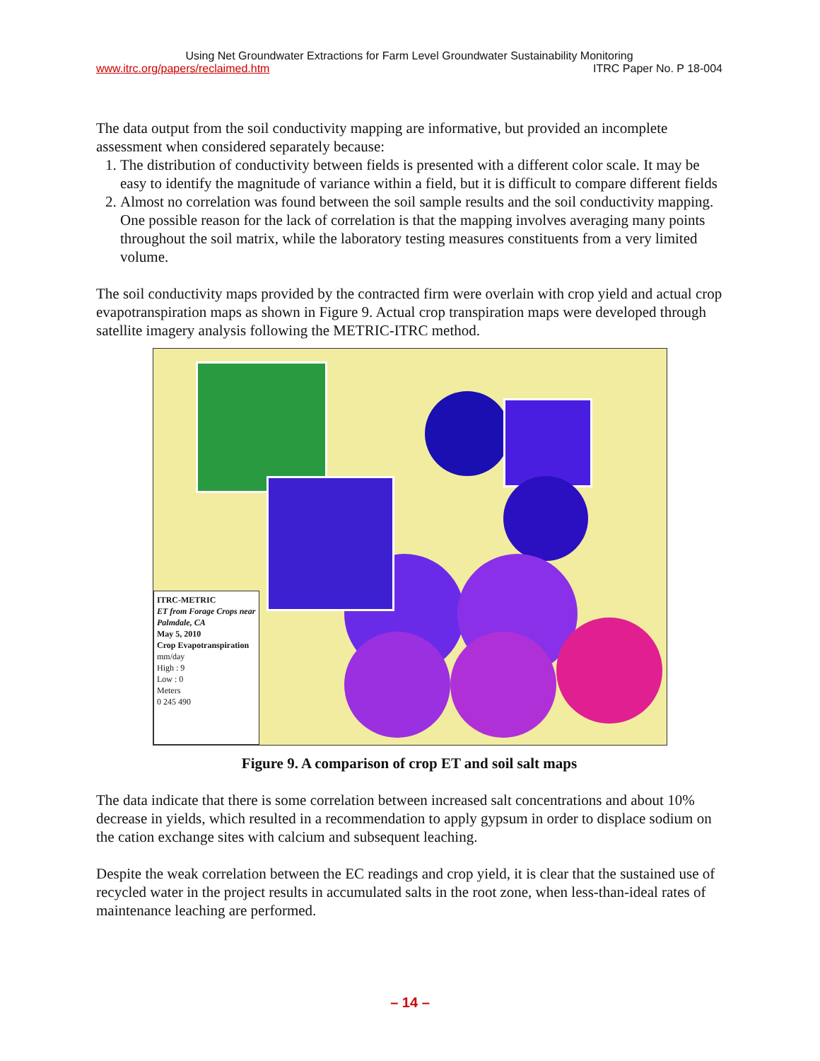Using Net Groundwater Extractions for Farm Level Groundwater Sustainability Monitoring
www.itrc.org/papers/reclaimed.htm ITRC Paper No. P 18-004
The data output from the soil conductivity mapping are informative, but provided an incomplete assessment when considered separately because:
1. The distribution of conductivity between fields is presented with a different color scale. It may be easy to identify the magnitude of variance within a field, but it is difficult to compare different fields
2. Almost no correlation was found between the soil sample results and the soil conductivity mapping. One possible reason for the lack of correlation is that the mapping involves averaging many points throughout the soil matrix, while the laboratory testing measures constituents from a very limited volume.
The soil conductivity maps provided by the contracted firm were overlain with crop yield and actual crop evapotranspiration maps as shown in Figure 9. Actual crop transpiration maps were developed through satellite imagery analysis following the METRIC-ITRC method.
ITRC-METRIC
ET from Forage Crops near Palmdale, CA
May 5, 2010
Crop Evapotranspiration
mm/day
High : 9
Low : 0
Meters
0 245 490
Figure 9. A comparison of crop ET and soil salt maps
The data indicate that there is some correlation between increased salt concentrations and about 10% decrease in yields, which resulted in a recommendation to apply gypsum in order to displace sodium on the cation exchange sites with calcium and subsequent leaching.
Despite the weak correlation between the EC readings and crop yield, it is clear that the sustained use of recycled water in the project results in accumulated salts in the root zone, when less-than-ideal rates of maintenance leaching are performed.
– 14 –